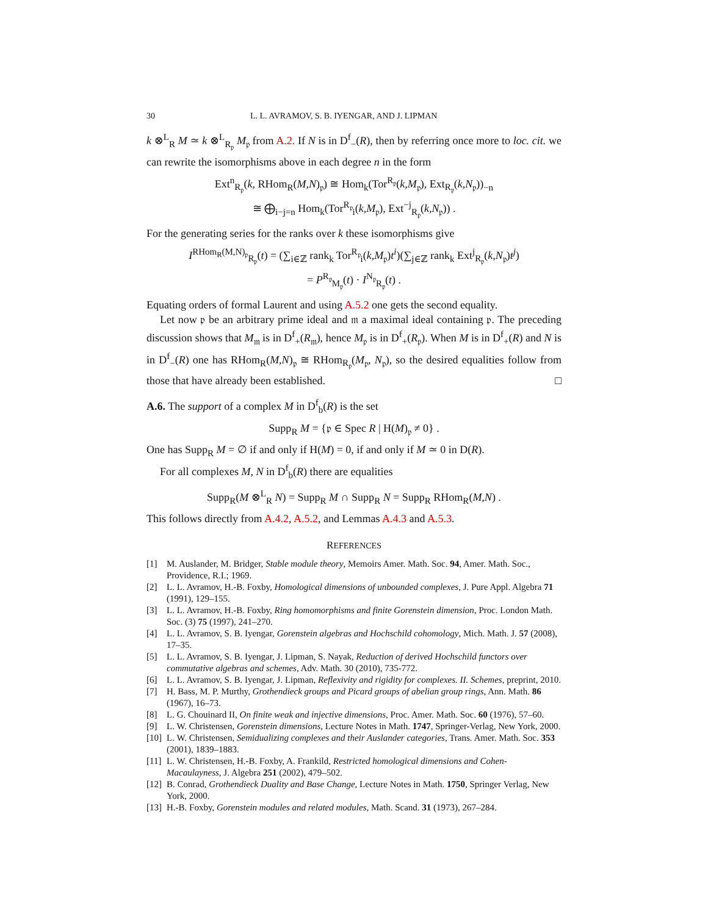30 L. L. AVRAMOV, S. B. IYENGAR, AND J. LIPMAN
k ⊗<sup>L</sup><sub>R</sub> M ≃ k ⊗<sup>L</sup><sub>R<sub>𝔭</sub></sub> M<sub>𝔭</sub> from A.2. If N is in D<sup>f</sup><sub>−</sub>(R), then by referring once more to loc. cit. we can rewrite the isomorphisms above in each degree n in the form
Ext<sup>n</sup><sub>R<sub>𝔭</sub></sub>(k, RHom<sub>R</sub>(M,N)<sub>𝔭</sub>) ≅ Hom<sub>k</sub>(Tor<sup>R<sub>𝔭</sub></sup>(k,M<sub>𝔭</sub>), Ext<sub>R<sub>𝔭</sub></sub>(k,N<sub>𝔭</sub>))<sub>−n</sub>
≅ ⨁<sub>i−j=n</sub> Hom<sub>k</sub>(Tor<sup>R<sub>𝔭</sub></sup><sub>i</sub>(k,M<sub>𝔭</sub>), Ext<sup>−j</sup><sub>R<sub>𝔭</sub></sub>(k,N<sub>𝔭</sub>)) .
For the generating series for the ranks over k these isomorphisms give
I<sup>RHom<sub>R</sub>(M,N)<sub>𝔭</sub></sup><sub>R<sub>𝔭</sub></sub>(t) = (∑<sub>i∈ℤ</sub> rank<sub>k</sub> Tor<sup>R<sub>𝔭</sub></sup><sub>i</sub>(k,M<sub>𝔭</sub>)t<sup>i</sup>)(∑<sub>j∈ℤ</sub> rank<sub>k</sub> Ext<sup>j</sup><sub>R<sub>𝔭</sub></sub>(k,N<sub>𝔭</sub>)t<sup>j</sup>)
= P<sup>R<sub>𝔭</sub></sup><sub>M<sub>𝔭</sub></sub>(t) · I<sup>N<sub>𝔭</sub></sup><sub>R<sub>𝔭</sub></sub>(t) .
Equating orders of formal Laurent and using A.5.2 one gets the second equality.
Let now 𝔭 be an arbitrary prime ideal and 𝔪 a maximal ideal containing 𝔭. The preceding discussion shows that M<sub>𝔪</sub> is in D<sup>f</sup><sub>+</sub>(R<sub>𝔪</sub>), hence M<sub>𝔭</sub> is in D<sup>f</sup><sub>+</sub>(R<sub>𝔭</sub>). When M is in D<sup>f</sup><sub>+</sub>(R) and N is in D<sup>f</sup><sub>−</sub>(R) one has RHom<sub>R</sub>(M,N)<sub>𝔭</sub> ≅ RHom<sub>R<sub>𝔭</sub></sub>(M<sub>𝔭</sub>, N<sub>𝔭</sub>), so the desired equalities follow from those that have already been established. □
A.6. The support of a complex M in D<sup>f</sup><sub>b</sub>(R) is the set
Supp<sub>R</sub> M = {𝔭 ∈ Spec R | H(M)<sub>𝔭</sub> ≠ 0} .
One has Supp<sub>R</sub> M = ∅ if and only if H(M) = 0, if and only if M ≃ 0 in D(R).
For all complexes M, N in D<sup>f</sup><sub>b</sub>(R) there are equalities
Supp<sub>R</sub>(M ⊗<sup>L</sup><sub>R</sub> N) = Supp<sub>R</sub> M ∩ Supp<sub>R</sub> N = Supp<sub>R</sub> RHom<sub>R</sub>(M,N) .
This follows directly from A.4.2, A.5.2, and Lemmas A.4.3 and A.5.3.
REFERENCES
[1] M. Auslander, M. Bridger, Stable module theory, Memoirs Amer. Math. Soc. 94, Amer. Math. Soc., Providence, R.I.; 1969.
[2] L. L. Avramov, H.-B. Foxby, Homological dimensions of unbounded complexes, J. Pure Appl. Algebra 71 (1991), 129–155.
[3] L. L. Avramov, H.-B. Foxby, Ring homomorphisms and finite Gorenstein dimension, Proc. London Math. Soc. (3) 75 (1997), 241–270.
[4] L. L. Avramov, S. B. Iyengar, Gorenstein algebras and Hochschild cohomology, Mich. Math. J. 57 (2008), 17–35.
[5] L. L. Avramov, S. B. Iyengar, J. Lipman, S. Nayak, Reduction of derived Hochschild functors over commutative algebras and schemes, Adv. Math. 30 (2010), 735-772.
[6] L. L. Avramov, S. B. Iyengar, J. Lipman, Reflexivity and rigidity for complexes. II. Schemes, preprint, 2010.
[7] H. Bass, M. P. Murthy, Grothendieck groups and Picard groups of abelian group rings, Ann. Math. 86 (1967), 16–73.
[8] L. G. Chouinard II, On finite weak and injective dimensions, Proc. Amer. Math. Soc. 60 (1976), 57–60.
[9] L. W. Christensen, Gorenstein dimensions, Lecture Notes in Math. 1747, Springer-Verlag, New York, 2000.
[10] L. W. Christensen, Semidualizing complexes and their Auslander categories, Trans. Amer. Math. Soc. 353 (2001), 1839–1883.
[11] L. W. Christensen, H.-B. Foxby, A. Frankild, Restricted homological dimensions and Cohen-Macaulayness, J. Algebra 251 (2002), 479–502.
[12] B. Conrad, Grothendieck Duality and Base Change, Lecture Notes in Math. 1750, Springer Verlag, New York, 2000.
[13] H.-B. Foxby, Gorenstein modules and related modules, Math. Scand. 31 (1973), 267–284.